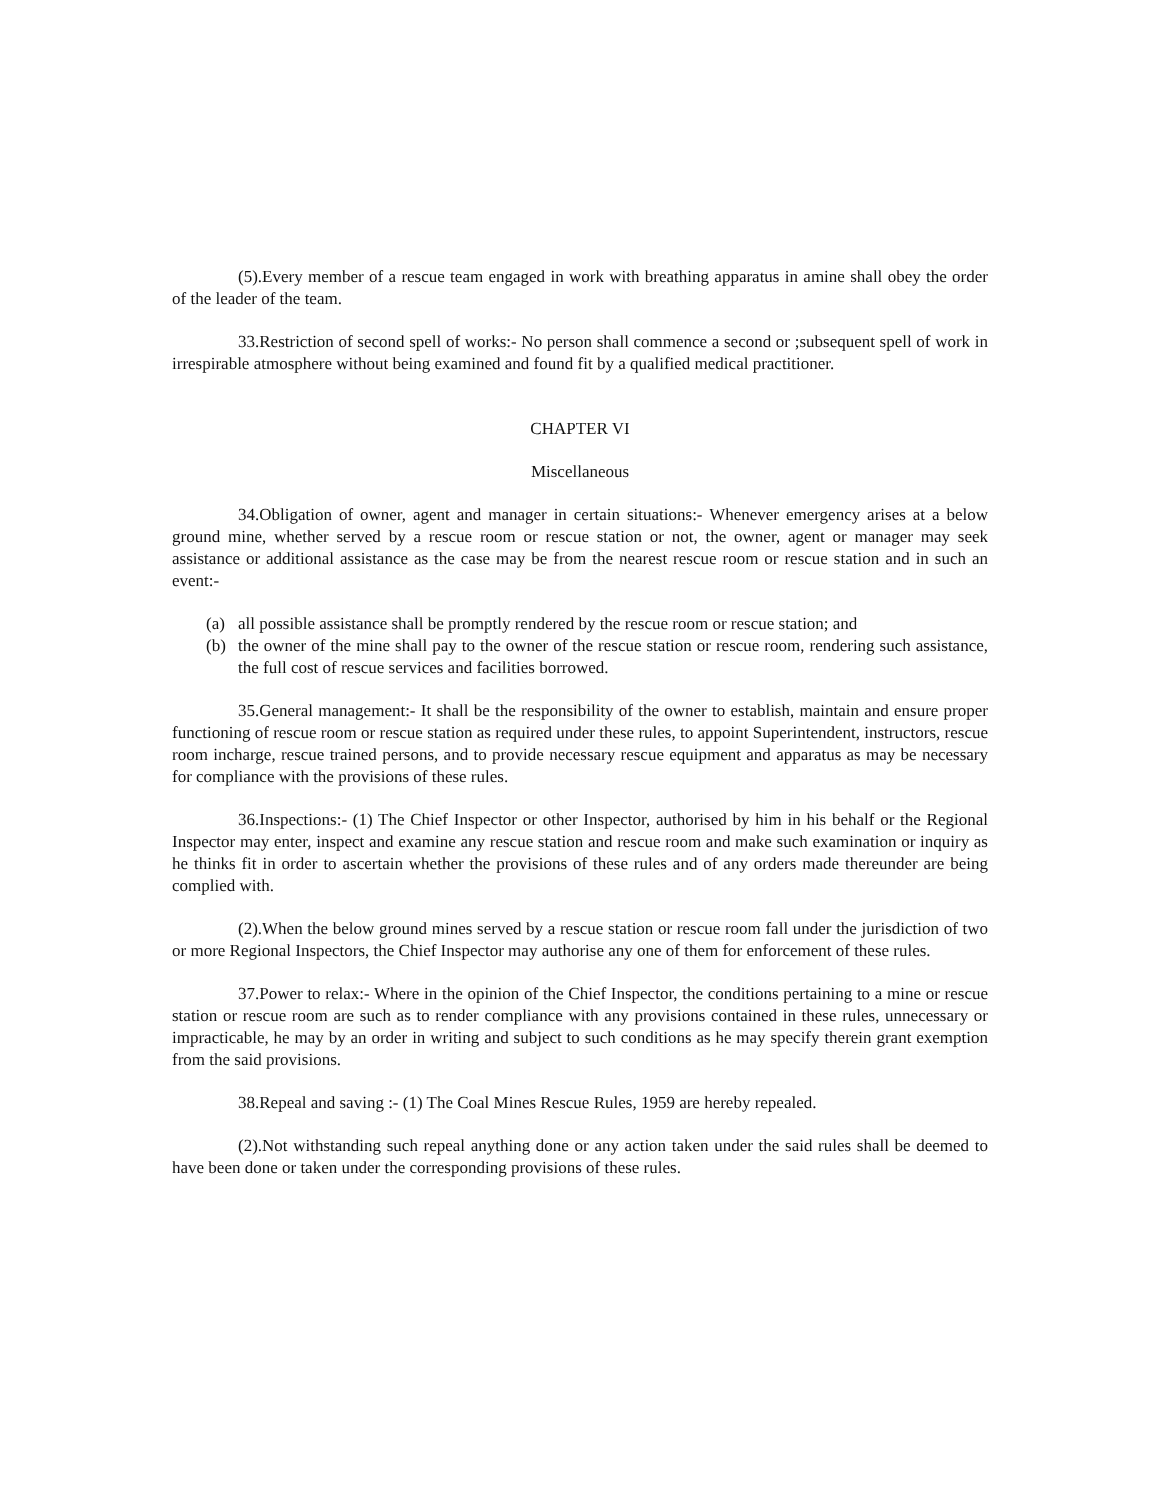(5).Every member of a rescue team engaged in work with breathing apparatus in amine shall obey the order of the leader of the team.
33.Restriction of second spell of works:- No person shall commence a second or ;subsequent spell of work in irrespirable atmosphere without being examined and found fit by a qualified medical practitioner.
CHAPTER VI
Miscellaneous
34.Obligation of owner, agent and manager in certain situations:- Whenever emergency arises at a below ground mine, whether served by a rescue room or rescue station or not, the owner, agent or manager may seek assistance or additional assistance as the case may be from the nearest rescue room or rescue station and in such an event:-
(a) all possible assistance shall be promptly rendered by the rescue room or rescue station; and
(b) the owner of the mine shall pay to the owner of the rescue station or rescue room, rendering such assistance, the full cost of rescue services and facilities borrowed.
35.General management:- It shall be the responsibility of the owner to establish, maintain and ensure proper functioning of rescue room or rescue station as required under these rules, to appoint Superintendent, instructors, rescue room incharge, rescue trained persons, and to provide necessary rescue equipment and apparatus as may be necessary for compliance with the provisions of these rules.
36.Inspections:- (1) The Chief Inspector or other Inspector, authorised by him in his behalf or the Regional Inspector may enter, inspect and examine any rescue station and rescue room and make such examination or inquiry as he thinks fit in order to ascertain whether the provisions of these rules and of any orders made thereunder are being complied with.
(2).When the below ground mines served by a rescue station or rescue room fall under the jurisdiction of two or more Regional Inspectors, the Chief Inspector may authorise any one of them for enforcement of these rules.
37.Power to relax:- Where in the opinion of the Chief Inspector, the conditions pertaining to a mine or rescue station or rescue room are such as to render compliance with any provisions contained in these rules, unnecessary or impracticable, he may by an order in writing and subject to such conditions as he may specify therein grant exemption from the said provisions.
38.Repeal and saving :- (1) The Coal Mines Rescue Rules, 1959 are hereby repealed.
(2).Not withstanding such repeal anything done or any action taken under the said rules shall be deemed to have been done or taken under the corresponding provisions of these rules.